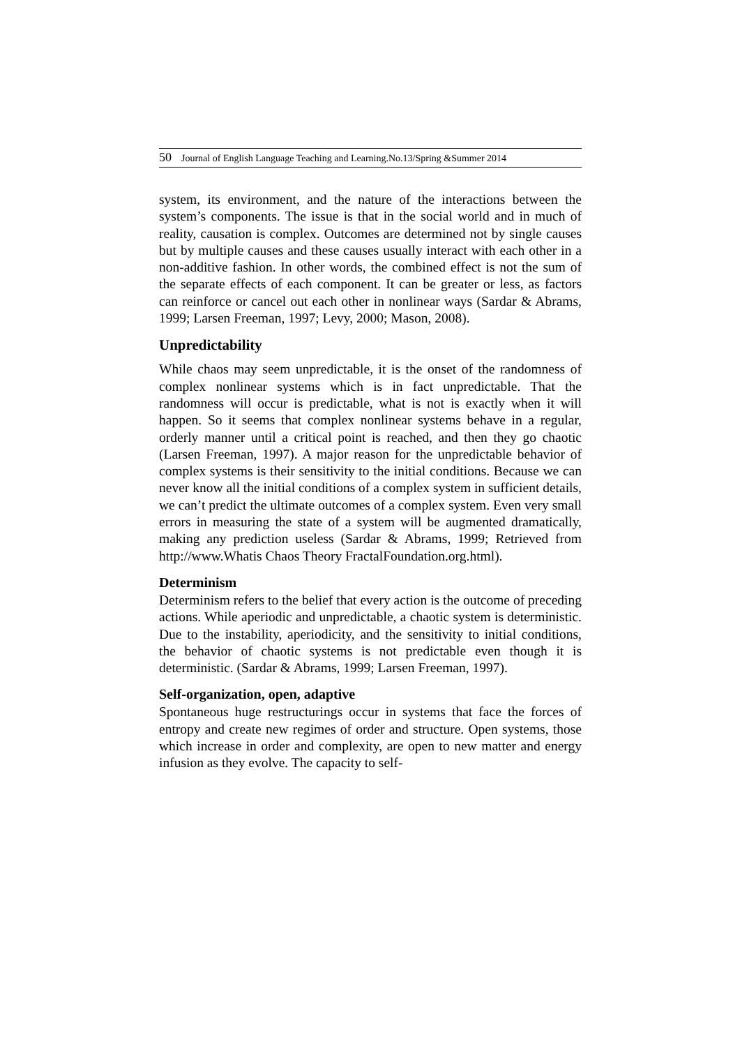50 Journal of English Language Teaching and Learning.No.13/Spring &Summer 2014
system, its environment, and the nature of the interactions between the system’s components. The issue is that in the social world and in much of reality, causation is complex. Outcomes are determined not by single causes but by multiple causes and these causes usually interact with each other in a non-additive fashion. In other words, the combined effect is not the sum of the separate effects of each component. It can be greater or less, as factors can reinforce or cancel out each other in nonlinear ways (Sardar & Abrams, 1999; Larsen Freeman, 1997; Levy, 2000; Mason, 2008).
Unpredictability
While chaos may seem unpredictable, it is the onset of the randomness of complex nonlinear systems which is in fact unpredictable. That the randomness will occur is predictable, what is not is exactly when it will happen. So it seems that complex nonlinear systems behave in a regular, orderly manner until a critical point is reached, and then they go chaotic (Larsen Freeman, 1997). A major reason for the unpredictable behavior of complex systems is their sensitivity to the initial conditions. Because we can never know all the initial conditions of a complex system in sufficient details, we can’t predict the ultimate outcomes of a complex system. Even very small errors in measuring the state of a system will be augmented dramatically, making any prediction useless (Sardar & Abrams, 1999; Retrieved from http://www.Whatis Chaos Theory FractalFoundation.org.html).
Determinism
Determinism refers to the belief that every action is the outcome of preceding actions. While aperiodic and unpredictable, a chaotic system is deterministic. Due to the instability, aperiodicity, and the sensitivity to initial conditions, the behavior of chaotic systems is not predictable even though it is deterministic. (Sardar & Abrams, 1999; Larsen Freeman, 1997).
Self-organization, open, adaptive
Spontaneous huge restructurings occur in systems that face the forces of entropy and create new regimes of order and structure. Open systems, those which increase in order and complexity, are open to new matter and energy infusion as they evolve. The capacity to self-